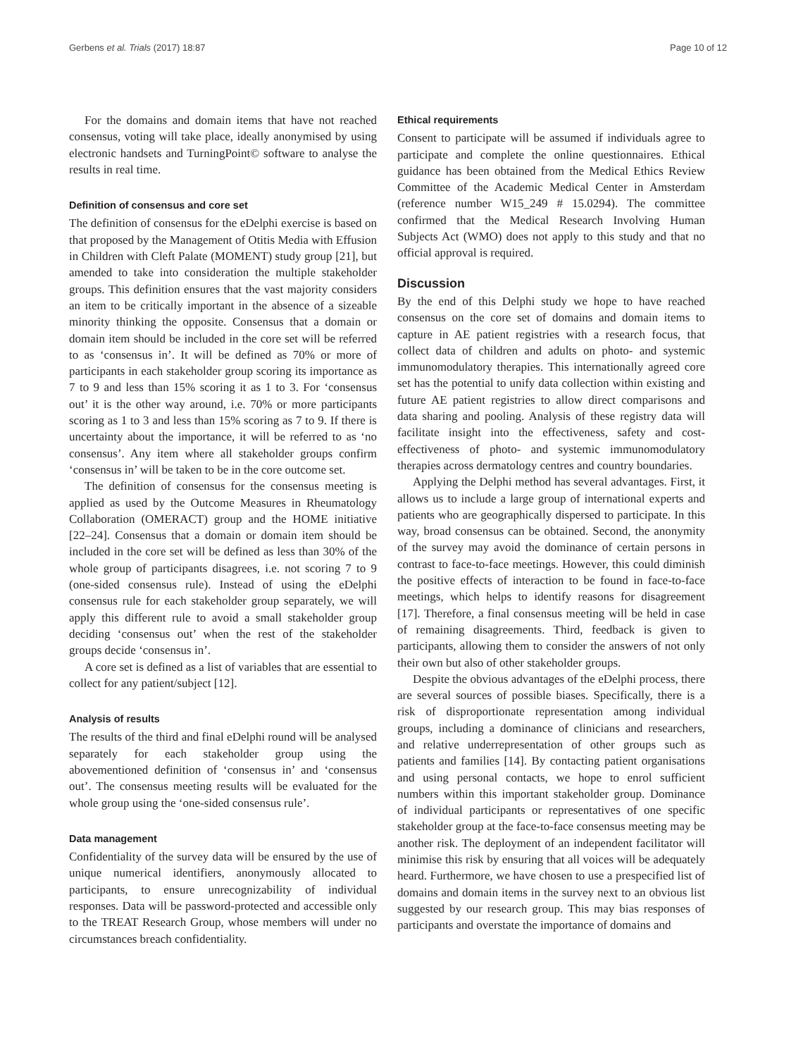Gerbens et al. Trials (2017) 18:87 Page 10 of 12
For the domains and domain items that have not reached consensus, voting will take place, ideally anonymised by using electronic handsets and TurningPoint© software to analyse the results in real time.
Definition of consensus and core set
The definition of consensus for the eDelphi exercise is based on that proposed by the Management of Otitis Media with Effusion in Children with Cleft Palate (MOMENT) study group [21], but amended to take into consideration the multiple stakeholder groups. This definition ensures that the vast majority considers an item to be critically important in the absence of a sizeable minority thinking the opposite. Consensus that a domain or domain item should be included in the core set will be referred to as ‘consensus in’. It will be defined as 70% or more of participants in each stakeholder group scoring its importance as 7 to 9 and less than 15% scoring it as 1 to 3. For ‘consensus out’ it is the other way around, i.e. 70% or more participants scoring as 1 to 3 and less than 15% scoring as 7 to 9. If there is uncertainty about the importance, it will be referred to as ‘no consensus’. Any item where all stakeholder groups confirm ‘consensus in’ will be taken to be in the core outcome set.
The definition of consensus for the consensus meeting is applied as used by the Outcome Measures in Rheumatology Collaboration (OMERACT) group and the HOME initiative [22–24]. Consensus that a domain or domain item should be included in the core set will be defined as less than 30% of the whole group of participants disagrees, i.e. not scoring 7 to 9 (one-sided consensus rule). Instead of using the eDelphi consensus rule for each stakeholder group separately, we will apply this different rule to avoid a small stakeholder group deciding ‘consensus out’ when the rest of the stakeholder groups decide ‘consensus in’.
A core set is defined as a list of variables that are essential to collect for any patient/subject [12].
Analysis of results
The results of the third and final eDelphi round will be analysed separately for each stakeholder group using the abovementioned definition of ‘consensus in’ and ‘consensus out’. The consensus meeting results will be evaluated for the whole group using the ‘one-sided consensus rule’.
Data management
Confidentiality of the survey data will be ensured by the use of unique numerical identifiers, anonymously allocated to participants, to ensure unrecognizability of individual responses. Data will be password-protected and accessible only to the TREAT Research Group, whose members will under no circumstances breach confidentiality.
Ethical requirements
Consent to participate will be assumed if individuals agree to participate and complete the online questionnaires. Ethical guidance has been obtained from the Medical Ethics Review Committee of the Academic Medical Center in Amsterdam (reference number W15_249 # 15.0294). The committee confirmed that the Medical Research Involving Human Subjects Act (WMO) does not apply to this study and that no official approval is required.
Discussion
By the end of this Delphi study we hope to have reached consensus on the core set of domains and domain items to capture in AE patient registries with a research focus, that collect data of children and adults on photo- and systemic immunomodulatory therapies. This internationally agreed core set has the potential to unify data collection within existing and future AE patient registries to allow direct comparisons and data sharing and pooling. Analysis of these registry data will facilitate insight into the effectiveness, safety and cost-effectiveness of photo- and systemic immunomodulatory therapies across dermatology centres and country boundaries.
Applying the Delphi method has several advantages. First, it allows us to include a large group of international experts and patients who are geographically dispersed to participate. In this way, broad consensus can be obtained. Second, the anonymity of the survey may avoid the dominance of certain persons in contrast to face-to-face meetings. However, this could diminish the positive effects of interaction to be found in face-to-face meetings, which helps to identify reasons for disagreement [17]. Therefore, a final consensus meeting will be held in case of remaining disagreements. Third, feedback is given to participants, allowing them to consider the answers of not only their own but also of other stakeholder groups.
Despite the obvious advantages of the eDelphi process, there are several sources of possible biases. Specifically, there is a risk of disproportionate representation among individual groups, including a dominance of clinicians and researchers, and relative underrepresentation of other groups such as patients and families [14]. By contacting patient organisations and using personal contacts, we hope to enrol sufficient numbers within this important stakeholder group. Dominance of individual participants or representatives of one specific stakeholder group at the face-to-face consensus meeting may be another risk. The deployment of an independent facilitator will minimise this risk by ensuring that all voices will be adequately heard. Furthermore, we have chosen to use a prespecified list of domains and domain items in the survey next to an obvious list suggested by our research group. This may bias responses of participants and overstate the importance of domains and